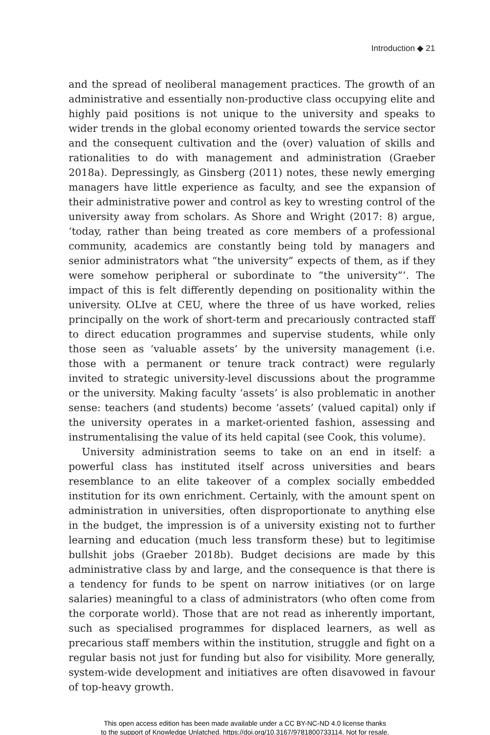Introduction ◆ 21
and the spread of neoliberal management practices. The growth of an administrative and essentially non-productive class occupying elite and highly paid positions is not unique to the university and speaks to wider trends in the global economy oriented towards the service sector and the consequent cultivation and the (over) valuation of skills and rationalities to do with management and administration (Graeber 2018a). Depressingly, as Ginsberg (2011) notes, these newly emerging managers have little experience as faculty, and see the expansion of their administrative power and control as key to wresting control of the university away from scholars. As Shore and Wright (2017: 8) argue, ‘today, rather than being treated as core members of a professional community, academics are constantly being told by managers and senior administrators what “the university” expects of them, as if they were somehow peripheral or subordinate to “the university”’. The impact of this is felt differently depending on positionality within the university. OLIve at CEU, where the three of us have worked, relies principally on the work of short-term and precariously contracted staff to direct education programmes and supervise students, while only those seen as ‘valuable assets’ by the university management (i.e. those with a permanent or tenure track contract) were regularly invited to strategic university-level discussions about the programme or the university. Making faculty ‘assets’ is also problematic in another sense: teachers (and students) become ‘assets’ (valued capital) only if the university operates in a market-oriented fashion, assessing and instrumentalising the value of its held capital (see Cook, this volume).
University administration seems to take on an end in itself: a powerful class has instituted itself across universities and bears resemblance to an elite takeover of a complex socially embedded institution for its own enrichment. Certainly, with the amount spent on administration in universities, often disproportionate to anything else in the budget, the impression is of a university existing not to further learning and education (much less transform these) but to legitimise bullshit jobs (Graeber 2018b). Budget decisions are made by this administrative class by and large, and the consequence is that there is a tendency for funds to be spent on narrow initiatives (or on large salaries) meaningful to a class of administrators (who often come from the corporate world). Those that are not read as inherently important, such as specialised programmes for displaced learners, as well as precarious staff members within the institution, struggle and fight on a regular basis not just for funding but also for visibility. More generally, system-wide development and initiatives are often disavowed in favour of top-heavy growth.
This open access edition has been made available under a CC BY-NC-ND 4.0 license thanks
to the support of Knowledge Unlatched. https://doi.org/10.3167/9781800733114. Not for resale.